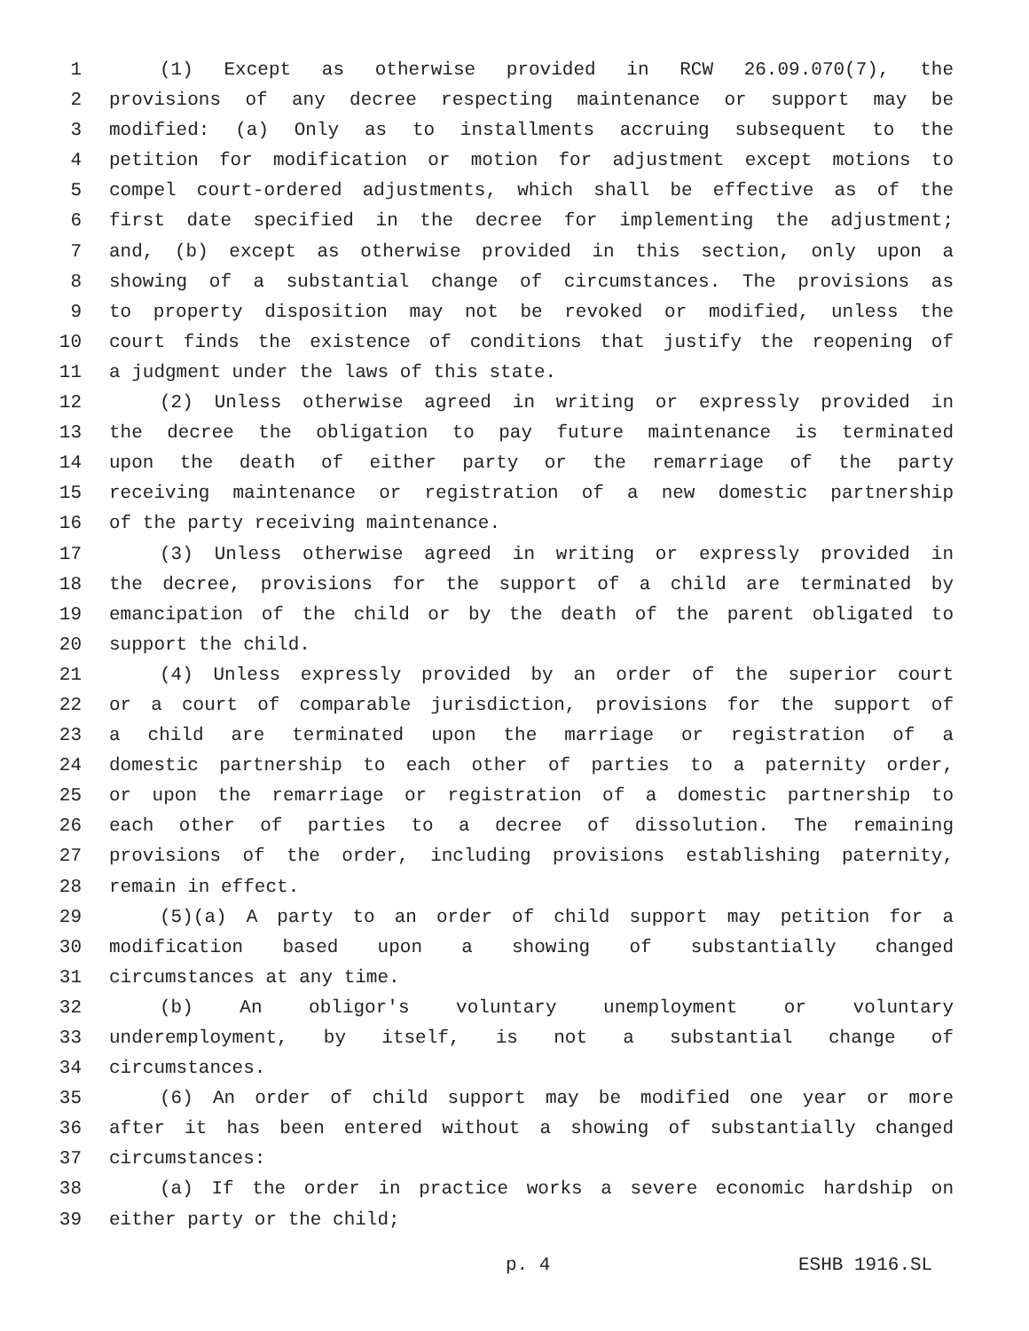1 (1) Except as otherwise provided in RCW 26.09.070(7), the
2 provisions of any decree respecting maintenance or support may be
3 modified: (a) Only as to installments accruing subsequent to the
4 petition for modification or motion for adjustment except motions to
5 compel court-ordered adjustments, which shall be effective as of the
6 first date specified in the decree for implementing the adjustment;
7 and, (b) except as otherwise provided in this section, only upon a
8 showing of a substantial change of circumstances. The provisions as
9 to property disposition may not be revoked or modified, unless the
10 court finds the existence of conditions that justify the reopening of
11 a judgment under the laws of this state.
12 (2) Unless otherwise agreed in writing or expressly provided in
13 the decree the obligation to pay future maintenance is terminated
14 upon the death of either party or the remarriage of the party
15 receiving maintenance or registration of a new domestic partnership
16 of the party receiving maintenance.
17 (3) Unless otherwise agreed in writing or expressly provided in
18 the decree, provisions for the support of a child are terminated by
19 emancipation of the child or by the death of the parent obligated to
20 support the child.
21 (4) Unless expressly provided by an order of the superior court
22 or a court of comparable jurisdiction, provisions for the support of
23 a child are terminated upon the marriage or registration of a
24 domestic partnership to each other of parties to a paternity order,
25 or upon the remarriage or registration of a domestic partnership to
26 each other of parties to a decree of dissolution. The remaining
27 provisions of the order, including provisions establishing paternity,
28 remain in effect.
29 (5)(a) A party to an order of child support may petition for a
30 modification based upon a showing of substantially changed
31 circumstances at any time.
32 (b) An obligor's voluntary unemployment or voluntary
33 underemployment, by itself, is not a substantial change of
34 circumstances.
35 (6) An order of child support may be modified one year or more
36 after it has been entered without a showing of substantially changed
37 circumstances:
38 (a) If the order in practice works a severe economic hardship on
39 either party or the child;
p. 4 ESHB 1916.SL